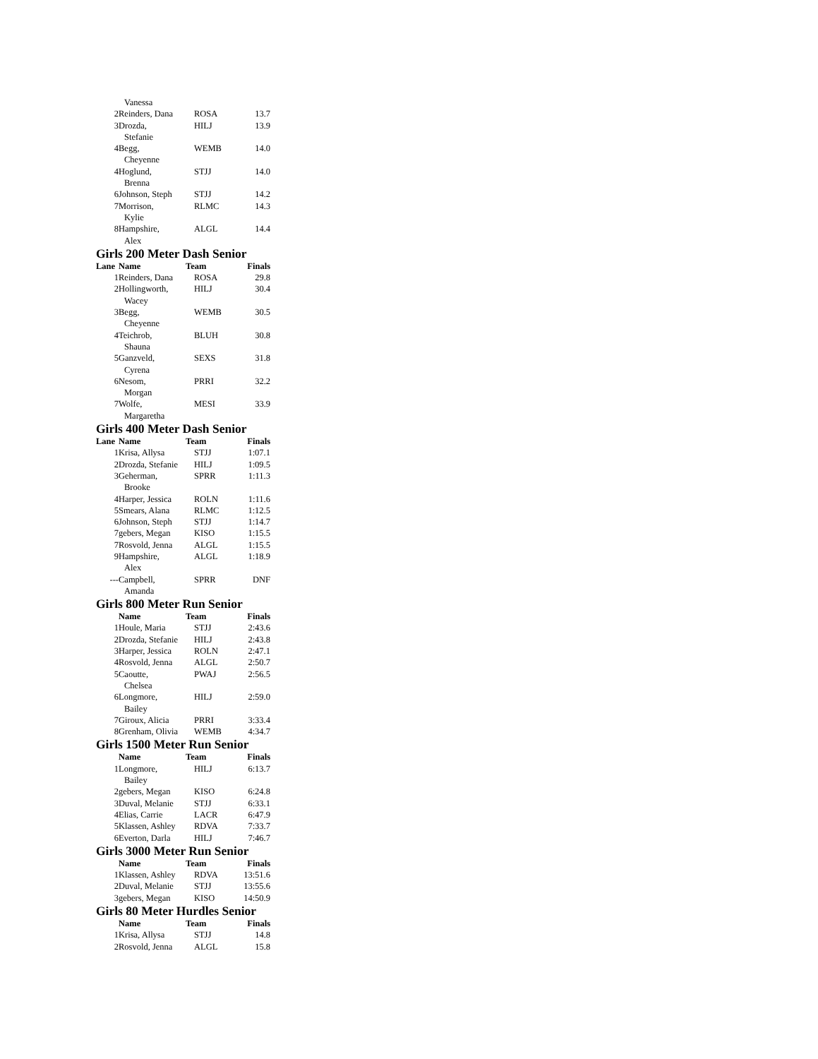| | Vanessa | | |
| 2 | Reinders, Dana | ROSA | 13.7 |
| 3 | Drozda, Stefanie | HILJ | 13.9 |
| 4 | Begg, Cheyenne | WEMB | 14.0 |
| 4 | Hoglund, Brenna | STJJ | 14.0 |
| 6 | Johnson, Steph | STJJ | 14.2 |
| 7 | Morrison, Kylie | RLMC | 14.3 |
| 8 | Hampshire, Alex | ALGL | 14.4 |
Girls 200 Meter Dash Senior
| Lane | Name | Team | Finals |
| --- | --- | --- | --- |
| 1 | Reinders, Dana | ROSA | 29.8 |
| 2 | Hollingworth, Wacey | HILJ | 30.4 |
| 3 | Begg, Cheyenne | WEMB | 30.5 |
| 4 | Teichrob, Shauna | BLUH | 30.8 |
| 5 | Ganzveld, Cyrena | SEXS | 31.8 |
| 6 | Nesom, Morgan | PRRI | 32.2 |
| 7 | Wolfe, Margaretha | MESI | 33.9 |
Girls 400 Meter Dash Senior
| Lane | Name | Team | Finals |
| --- | --- | --- | --- |
| 1 | Krisa, Allysa | STJJ | 1:07.1 |
| 2 | Drozda, Stefanie | HILJ | 1:09.5 |
| 3 | Geherman, Brooke | SPRR | 1:11.3 |
| 4 | Harper, Jessica | ROLN | 1:11.6 |
| 5 | Smears, Alana | RLMC | 1:12.5 |
| 6 | Johnson, Steph | STJJ | 1:14.7 |
| 7 | gebers, Megan | KISO | 1:15.5 |
| 7 | Rosvold, Jenna | ALGL | 1:15.5 |
| 9 | Hampshire, Alex | ALGL | 1:18.9 |
| --- | Campbell, Amanda | SPRR | DNF |
Girls 800 Meter Run Senior
| | Name | Team | Finals |
| --- | --- | --- | --- |
| 1 | Houle, Maria | STJJ | 2:43.6 |
| 2 | Drozda, Stefanie | HILJ | 2:43.8 |
| 3 | Harper, Jessica | ROLN | 2:47.1 |
| 4 | Rosvold, Jenna | ALGL | 2:50.7 |
| 5 | Caoutte, Chelsea | PWAJ | 2:56.5 |
| 6 | Longmore, Bailey | HILJ | 2:59.0 |
| 7 | Giroux, Alicia | PRRI | 3:33.4 |
| 8 | Grenham, Olivia | WEMB | 4:34.7 |
Girls 1500 Meter Run Senior
| | Name | Team | Finals |
| --- | --- | --- | --- |
| 1 | Longmore, Bailey | HILJ | 6:13.7 |
| 2 | gebers, Megan | KISO | 6:24.8 |
| 3 | Duval, Melanie | STJJ | 6:33.1 |
| 4 | Elias, Carrie | LACR | 6:47.9 |
| 5 | Klassen, Ashley | RDVA | 7:33.7 |
| 6 | Everton, Darla | HILJ | 7:46.7 |
Girls 3000 Meter Run Senior
| | Name | Team | Finals |
| --- | --- | --- | --- |
| 1 | Klassen, Ashley | RDVA | 13:51.6 |
| 2 | Duval, Melanie | STJJ | 13:55.6 |
| 3 | gebers, Megan | KISO | 14:50.9 |
Girls 80 Meter Hurdles Senior
| | Name | Team | Finals |
| --- | --- | --- | --- |
| 1 | Krisa, Allysa | STJJ | 14.8 |
| 2 | Rosvold, Jenna | ALGL | 15.8 |